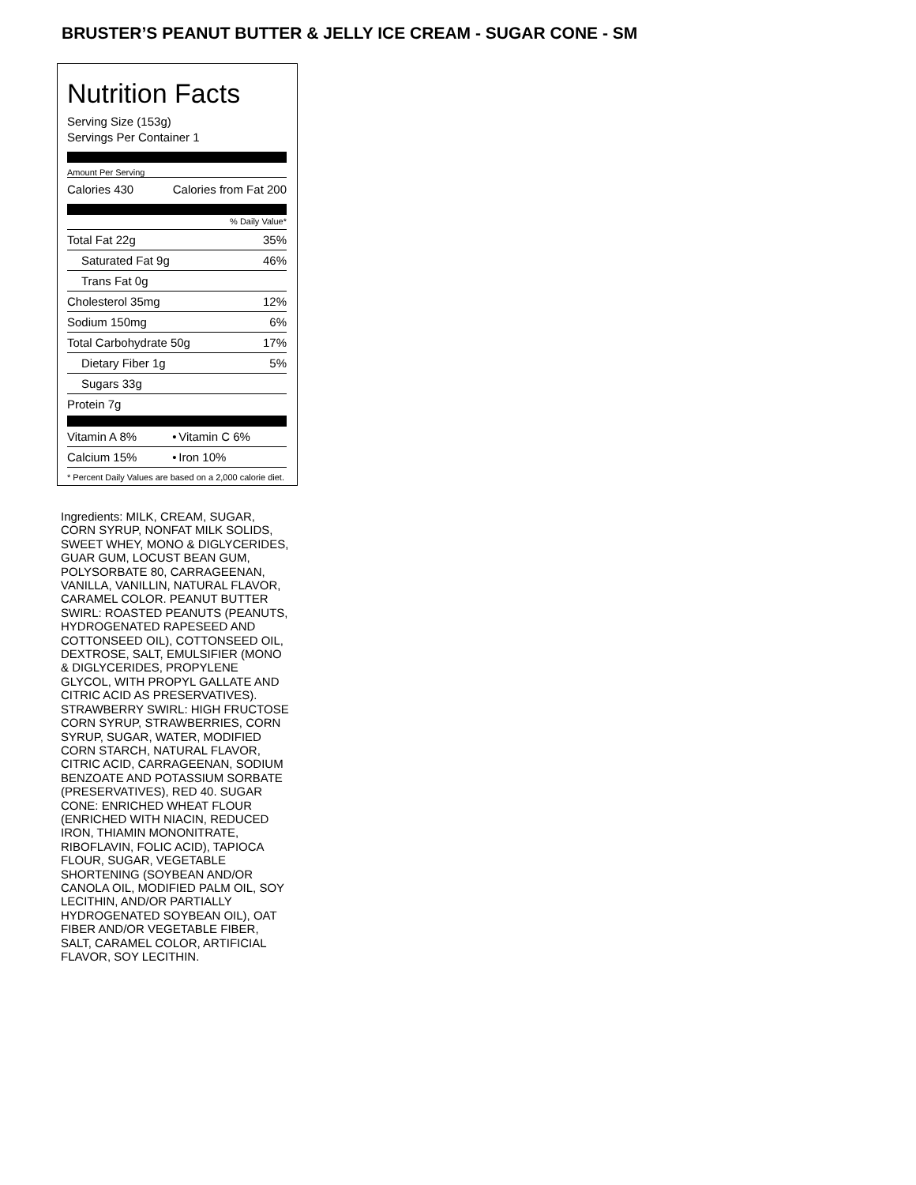BRUSTER’S PEANUT BUTTER & JELLY ICE CREAM - SUGAR CONE - SM
Nutrition Facts
Serving Size (153g)
Servings Per Container 1
Amount Per Serving
| Calories 430 | Calories from Fat 200 |
% Daily Value*
| Total Fat 22g | 35% |
| Saturated Fat 9g | 46% |
| Trans Fat 0g | |
| Cholesterol 35mg | 12% |
| Sodium 150mg | 6% |
| Total Carbohydrate 50g | 17% |
| Dietary Fiber 1g | 5% |
| Sugars 33g | |
| Protein 7g | |
| Vitamin A 8% | • | Vitamin C 6% |
| Calcium 15% | • | Iron 10% |
* Percent Daily Values are based on a 2,000 calorie diet.
Ingredients: MILK, CREAM, SUGAR, CORN SYRUP, NONFAT MILK SOLIDS, SWEET WHEY, MONO & DIGLYCERIDES, GUAR GUM, LOCUST BEAN GUM, POLYSORBATE 80, CARRAGEENAN, VANILLA, VANILLIN, NATURAL FLAVOR, CARAMEL COLOR. PEANUT BUTTER SWIRL: ROASTED PEANUTS (PEANUTS, HYDROGENATED RAPESEED AND COTTONSEED OIL), COTTONSEED OIL, DEXTROSE, SALT, EMULSIFIER (MONO & DIGLYCERIDES, PROPYLENE GLYCOL, WITH PROPYL GALLATE AND CITRIC ACID AS PRESERVATIVES). STRAWBERRY SWIRL: HIGH FRUCTOSE CORN SYRUP, STRAWBERRIES, CORN SYRUP, SUGAR, WATER, MODIFIED CORN STARCH, NATURAL FLAVOR, CITRIC ACID, CARRAGEENAN, SODIUM BENZOATE AND POTASSIUM SORBATE (PRESERVATIVES), RED 40. SUGAR CONE: ENRICHED WHEAT FLOUR (ENRICHED WITH NIACIN, REDUCED IRON, THIAMIN MONONITRATE, RIBOFLAVIN, FOLIC ACID), TAPIOCA FLOUR, SUGAR, VEGETABLE SHORTENING (SOYBEAN AND/OR CANOLA OIL, MODIFIED PALM OIL, SOY LECITHIN, AND/OR PARTIALLY HYDROGENATED SOYBEAN OIL), OAT FIBER AND/OR VEGETABLE FIBER, SALT, CARAMEL COLOR, ARTIFICIAL FLAVOR, SOY LECITHIN.